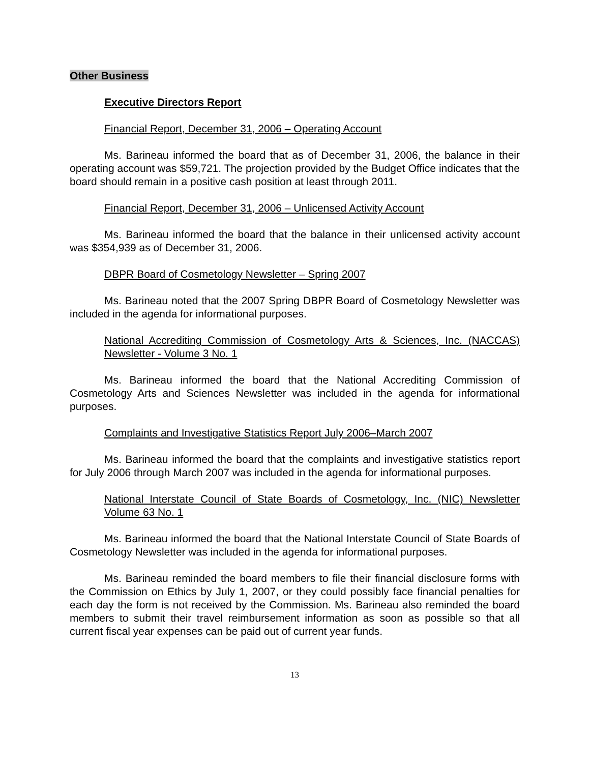Other Business
Executive Directors Report
Financial Report, December 31, 2006 – Operating Account
Ms. Barineau informed the board that as of December 31, 2006, the balance in their operating account was $59,721. The projection provided by the Budget Office indicates that the board should remain in a positive cash position at least through 2011.
Financial Report, December 31, 2006 – Unlicensed Activity Account
Ms. Barineau informed the board that the balance in their unlicensed activity account was $354,939 as of December 31, 2006.
DBPR Board of Cosmetology Newsletter – Spring 2007
Ms. Barineau noted that the 2007 Spring DBPR Board of Cosmetology Newsletter was included in the agenda for informational purposes.
National Accrediting Commission of Cosmetology Arts & Sciences, Inc. (NACCAS) Newsletter - Volume 3 No. 1
Ms. Barineau informed the board that the National Accrediting Commission of Cosmetology Arts and Sciences Newsletter was included in the agenda for informational purposes.
Complaints and Investigative Statistics Report July 2006–March 2007
Ms. Barineau informed the board that the complaints and investigative statistics report for July 2006 through March 2007 was included in the agenda for informational purposes.
National Interstate Council of State Boards of Cosmetology, Inc. (NIC) Newsletter Volume 63 No. 1
Ms. Barineau informed the board that the National Interstate Council of State Boards of Cosmetology Newsletter was included in the agenda for informational purposes.
Ms. Barineau reminded the board members to file their financial disclosure forms with the Commission on Ethics by July 1, 2007, or they could possibly face financial penalties for each day the form is not received by the Commission. Ms. Barineau also reminded the board members to submit their travel reimbursement information as soon as possible so that all current fiscal year expenses can be paid out of current year funds.
13